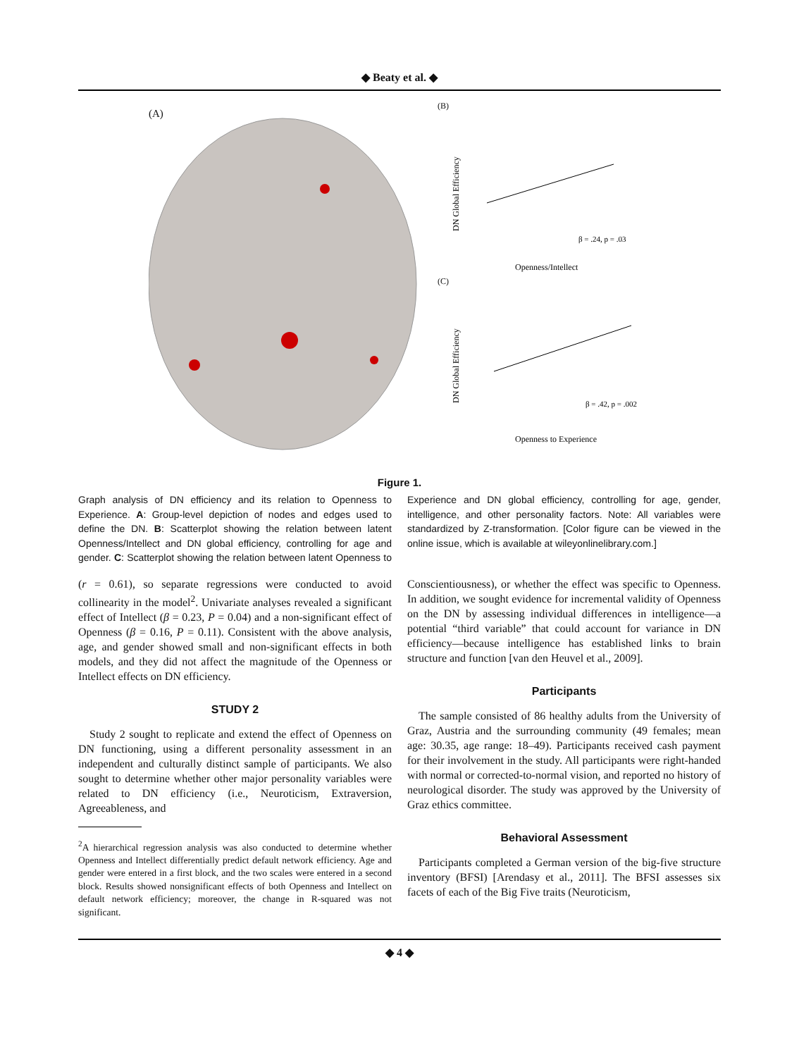◆ Beaty et al. ◆
(A)
(B)
β = .24, p = .03
Openness/Intellect
DN Global Efficiency
(C)
β = .42, p = .002
Openness to Experience
DN Global Efficiency
Figure 1.
Graph analysis of DN efficiency and its relation to Openness to Experience. A: Group-level depiction of nodes and edges used to define the DN. B: Scatterplot showing the relation between latent Openness/Intellect and DN global efficiency, controlling for age and gender. C: Scatterplot showing the relation between latent Openness to Experience and DN global efficiency, controlling for age, gender, intelligence, and other personality factors. Note: All variables were standardized by Z-transformation. [Color figure can be viewed in the online issue, which is available at wileyonlinelibrary.com.]
(r = 0.61), so separate regressions were conducted to avoid collinearity in the model<sup>2</sup>. Univariate analyses revealed a significant effect of Intellect (β = 0.23, P = 0.04) and a non-significant effect of Openness (β = 0.16, P = 0.11). Consistent with the above analysis, age, and gender showed small and non-significant effects in both models, and they did not affect the magnitude of the Openness or Intellect effects on DN efficiency.
STUDY 2
Study 2 sought to replicate and extend the effect of Openness on DN functioning, using a different personality assessment in an independent and culturally distinct sample of participants. We also sought to determine whether other major personality variables were related to DN efficiency (i.e., Neuroticism, Extraversion, Agreeableness, and
<sup>2</sup> A hierarchical regression analysis was also conducted to determine whether Openness and Intellect differentially predict default network efficiency. Age and gender were entered in a first block, and the two scales were entered in a second block. Results showed nonsignificant effects of both Openness and Intellect on default network efficiency; moreover, the change in R-squared was not significant.
Conscientiousness), or whether the effect was specific to Openness. In addition, we sought evidence for incremental validity of Openness on the DN by assessing individual differences in intelligence—a potential “third variable” that could account for variance in DN efficiency—because intelligence has established links to brain structure and function [van den Heuvel et al., 2009].
Participants
The sample consisted of 86 healthy adults from the University of Graz, Austria and the surrounding community (49 females; mean age: 30.35, age range: 18–49). Participants received cash payment for their involvement in the study. All participants were right-handed with normal or corrected-to-normal vision, and reported no history of neurological disorder. The study was approved by the University of Graz ethics committee.
Behavioral Assessment
Participants completed a German version of the big-five structure inventory (BFSI) [Arendasy et al., 2011]. The BFSI assesses six facets of each of the Big Five traits (Neuroticism,
◆ 4 ◆